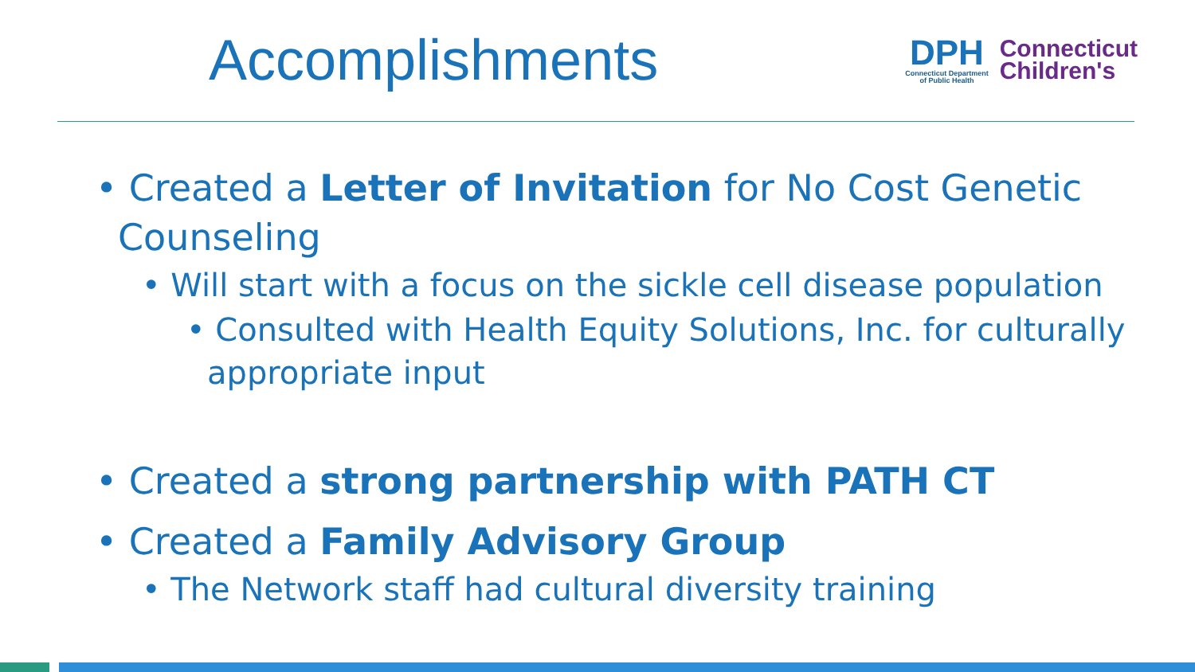Accomplishments
DPH
Connecticut Department
of Public Health
Connecticut
Children's
• Created a Letter of Invitation for No Cost Genetic Counseling
• Will start with a focus on the sickle cell disease population
• Consulted with Health Equity Solutions, Inc. for culturally appropriate input
• Created a strong partnership with PATH CT
• Created a Family Advisory Group
• The Network staff had cultural diversity training